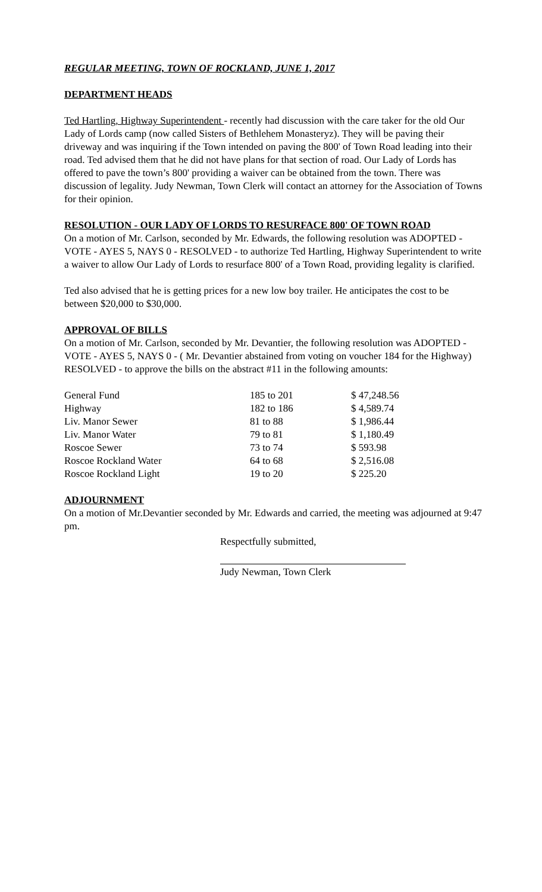REGULAR MEETING, TOWN OF ROCKLAND, JUNE 1, 2017
DEPARTMENT HEADS
Ted Hartling, Highway Superintendent - recently had discussion with the care taker for the old Our Lady of Lords camp (now called Sisters of Bethlehem Monasteryz). They will be paving their driveway and was inquiring if the Town intended on paving the 800' of Town Road leading into their road. Ted advised them that he did not have plans for that section of road. Our Lady of Lords has offered to pave the town’s 800' providing a waiver can be obtained from the town. There was discussion of legality. Judy Newman, Town Clerk will contact an attorney for the Association of Towns for their opinion.
RESOLUTION - OUR LADY OF LORDS TO RESURFACE 800' OF TOWN ROAD
On a motion of Mr. Carlson, seconded by Mr. Edwards, the following resolution was ADOPTED - VOTE - AYES 5, NAYS 0 - RESOLVED - to authorize Ted Hartling, Highway Superintendent to write a waiver to allow Our Lady of Lords to resurface 800' of a Town Road, providing legality is clarified.
Ted also advised that he is getting prices for a new low boy trailer. He anticipates the cost to be between $20,000 to $30,000.
APPROVAL OF BILLS
On a motion of Mr. Carlson, seconded by Mr. Devantier, the following resolution was ADOPTED - VOTE - AYES 5, NAYS 0 - ( Mr. Devantier abstained from voting on voucher 184 for the Highway) RESOLVED - to approve the bills on the abstract #11 in the following amounts:
| General Fund | 185 to 201 | $ 47,248.56 |
| Highway | 182 to 186 | $ 4,589.74 |
| Liv. Manor Sewer | 81 to 88 | $ 1,986.44 |
| Liv. Manor Water | 79 to 81 | $ 1,180.49 |
| Roscoe Sewer | 73 to 74 | $ 593.98 |
| Roscoe Rockland Water | 64 to 68 | $ 2,516.08 |
| Roscoe Rockland Light | 19 to 20 | $ 225.20 |
ADJOURNMENT
On a motion of Mr.Devantier seconded by Mr. Edwards and carried, the meeting was adjourned at 9:47 pm.
Respectfully submitted,
Judy Newman, Town Clerk